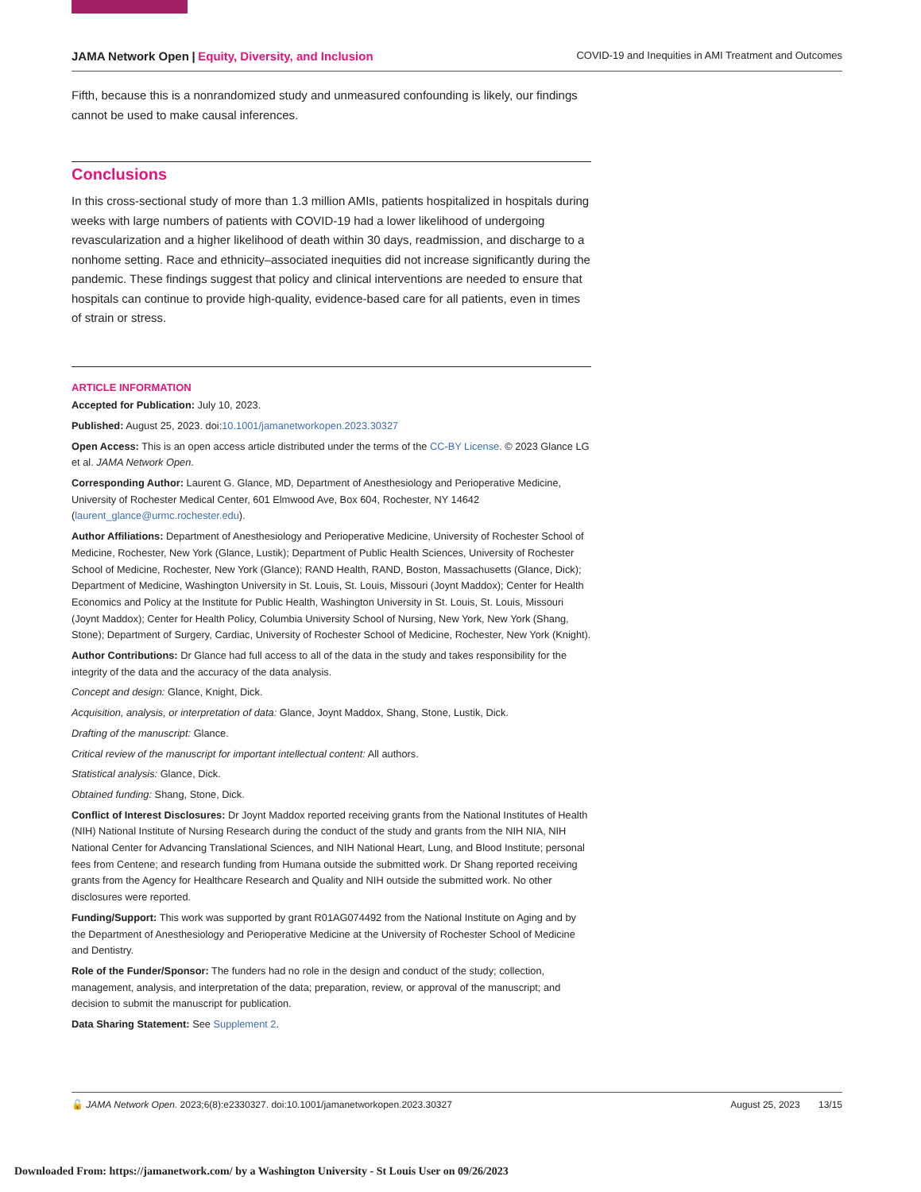JAMA Network Open | Equity, Diversity, and Inclusion COVID-19 and Inequities in AMI Treatment and Outcomes
Fifth, because this is a nonrandomized study and unmeasured confounding is likely, our findings cannot be used to make causal inferences.
Conclusions
In this cross-sectional study of more than 1.3 million AMIs, patients hospitalized in hospitals during weeks with large numbers of patients with COVID-19 had a lower likelihood of undergoing revascularization and a higher likelihood of death within 30 days, readmission, and discharge to a nonhome setting. Race and ethnicity–associated inequities did not increase significantly during the pandemic. These findings suggest that policy and clinical interventions are needed to ensure that hospitals can continue to provide high-quality, evidence-based care for all patients, even in times of strain or stress.
ARTICLE INFORMATION
Accepted for Publication: July 10, 2023.
Published: August 25, 2023. doi:10.1001/jamanetworkopen.2023.30327
Open Access: This is an open access article distributed under the terms of the CC-BY License. © 2023 Glance LG et al. JAMA Network Open.
Corresponding Author: Laurent G. Glance, MD, Department of Anesthesiology and Perioperative Medicine, University of Rochester Medical Center, 601 Elmwood Ave, Box 604, Rochester, NY 14642 (laurent_glance@urmc.rochester.edu).
Author Affiliations: Department of Anesthesiology and Perioperative Medicine, University of Rochester School of Medicine, Rochester, New York (Glance, Lustik); Department of Public Health Sciences, University of Rochester School of Medicine, Rochester, New York (Glance); RAND Health, RAND, Boston, Massachusetts (Glance, Dick); Department of Medicine, Washington University in St. Louis, St. Louis, Missouri (Joynt Maddox); Center for Health Economics and Policy at the Institute for Public Health, Washington University in St. Louis, St. Louis, Missouri (Joynt Maddox); Center for Health Policy, Columbia University School of Nursing, New York, New York (Shang, Stone); Department of Surgery, Cardiac, University of Rochester School of Medicine, Rochester, New York (Knight).
Author Contributions: Dr Glance had full access to all of the data in the study and takes responsibility for the integrity of the data and the accuracy of the data analysis.
Concept and design: Glance, Knight, Dick.
Acquisition, analysis, or interpretation of data: Glance, Joynt Maddox, Shang, Stone, Lustik, Dick.
Drafting of the manuscript: Glance.
Critical review of the manuscript for important intellectual content: All authors.
Statistical analysis: Glance, Dick.
Obtained funding: Shang, Stone, Dick.
Conflict of Interest Disclosures: Dr Joynt Maddox reported receiving grants from the National Institutes of Health (NIH) National Institute of Nursing Research during the conduct of the study and grants from the NIH NIA, NIH National Center for Advancing Translational Sciences, and NIH National Heart, Lung, and Blood Institute; personal fees from Centene; and research funding from Humana outside the submitted work. Dr Shang reported receiving grants from the Agency for Healthcare Research and Quality and NIH outside the submitted work. No other disclosures were reported.
Funding/Support: This work was supported by grant R01AG074492 from the National Institute on Aging and by the Department of Anesthesiology and Perioperative Medicine at the University of Rochester School of Medicine and Dentistry.
Role of the Funder/Sponsor: The funders had no role in the design and conduct of the study; collection, management, analysis, and interpretation of the data; preparation, review, or approval of the manuscript; and decision to submit the manuscript for publication.
Data Sharing Statement: See Supplement 2.
🔓 JAMA Network Open. 2023;6(8):e2330327. doi:10.1001/jamanetworkopen.2023.30327 August 25, 2023 13/15
Downloaded From: https://jamanetwork.com/ by a Washington University - St Louis User on 09/26/2023